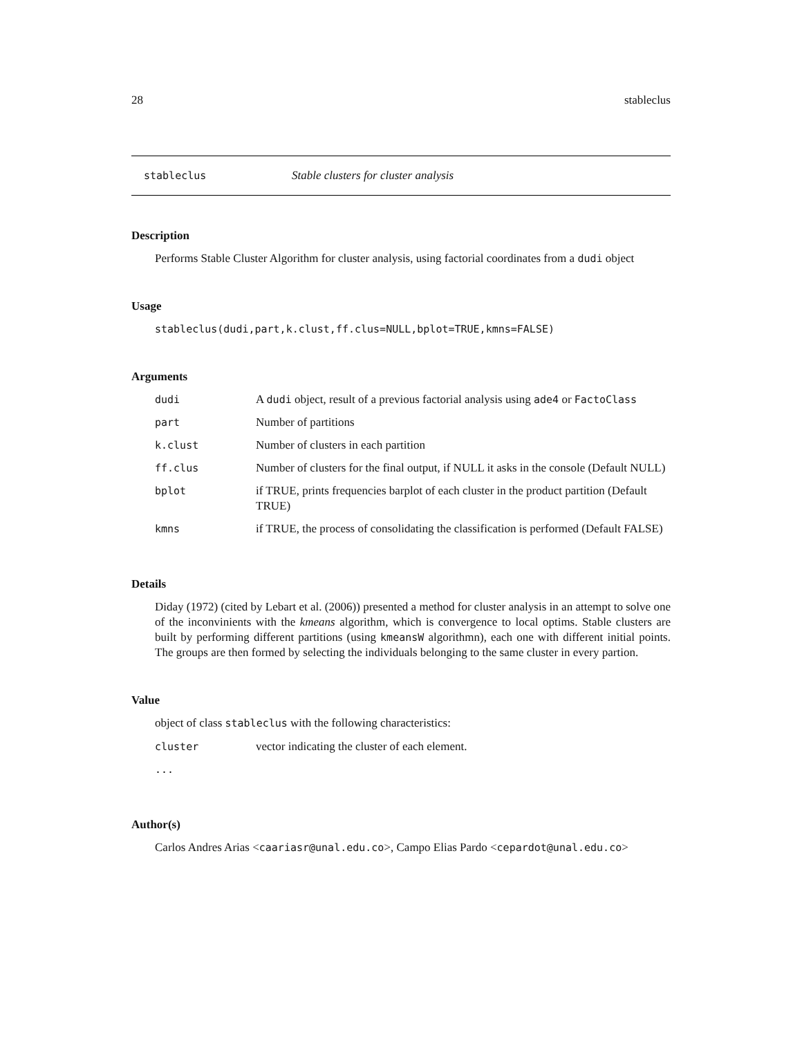28 stableclus
stableclus Stable clusters for cluster analysis
Description
Performs Stable Cluster Algorithm for cluster analysis, using factorial coordinates from a dudi object
Usage
stableclus(dudi,part,k.clust,ff.clus=NULL,bplot=TRUE,kmns=FALSE)
Arguments
| dudi | A dudi object, result of a previous factorial analysis using ade4 or FactoClass |
| part | Number of partitions |
| k.clust | Number of clusters in each partition |
| ff.clus | Number of clusters for the final output, if NULL it asks in the console (Default NULL) |
| bplot | if TRUE, prints frequencies barplot of each cluster in the product partition (Default TRUE) |
| kmns | if TRUE, the process of consolidating the classification is performed (Default FALSE) |
Details
Diday (1972) (cited by Lebart et al. (2006)) presented a method for cluster analysis in an attempt to solve one of the inconvinients with the kmeans algorithm, which is convergence to local optims. Stable clusters are built by performing different partitions (using kmeansW algorithmn), each one with different initial points. The groups are then formed by selecting the individuals belonging to the same cluster in every partion.
Value
object of class stableclus with the following characteristics:
| cluster | vector indicating the cluster of each element. |
| ... | |
Author(s)
Carlos Andres Arias <caariasr@unal.edu.co>, Campo Elias Pardo <cepardot@unal.edu.co>